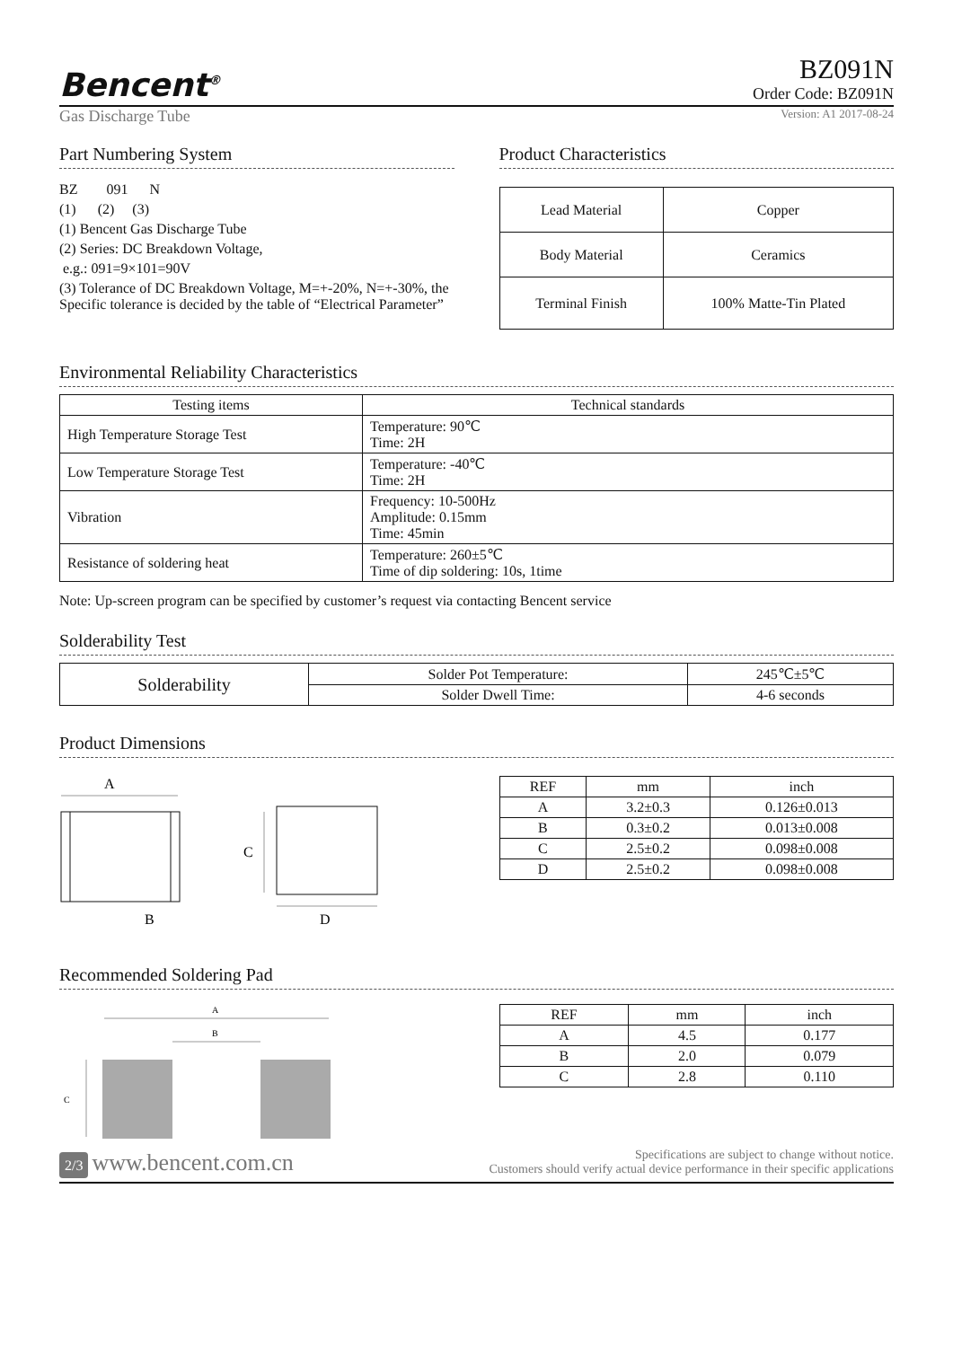Bencent<sup>®</sup>
BZ091N
Order Code: BZ091N
Gas Discharge Tube Version: A1 2017-08-24
Part Numbering System
BZ 091 N
(1) (2) (3)
(1) Bencent Gas Discharge Tube
(2) Series: DC Breakdown Voltage,
e.g.: 091=9×101=90V
(3) Tolerance of DC Breakdown Voltage, M=+-20%, N=+-30%, the Specific tolerance is decided by the table of “Electrical Parameter”
Product Characteristics
| Lead Material | Copper |
| Body Material | Ceramics |
| Terminal Finish | 100% Matte-Tin Plated |
Environmental Reliability Characteristics
| Testing items | Technical standards |
| --- | --- |
| High Temperature Storage Test | Temperature: 90℃ Time: 2H |
| Low Temperature Storage Test | Temperature: -40℃ Time: 2H |
| Vibration | Frequency: 10-500Hz Amplitude: 0.15mm Time: 45min |
| Resistance of soldering heat | Temperature: 260±5℃ Time of dip soldering: 10s, 1time |
Note: Up-screen program can be specified by customer’s request via contacting Bencent service
Solderability Test
| Solderability | Solder Pot Temperature: | 245℃±5℃ |
| | Solder Dwell Time: | 4-6 seconds |
Product Dimensions
A
B
C
D
| REF | mm | inch |
| A | 3.2±0.3 | 0.126±0.013 |
| B | 0.3±0.2 | 0.013±0.008 |
| C | 2.5±0.2 | 0.098±0.008 |
| D | 2.5±0.2 | 0.098±0.008 |
Recommended Soldering Pad
A
B
C
| REF | mm | inch |
| A | 4.5 | 0.177 |
| B | 2.0 | 0.079 |
| C | 2.8 | 0.110 |
2/3 www.bencent.com.cn
Specifications are subject to change without notice.
Customers should verify actual device performance in their specific applications